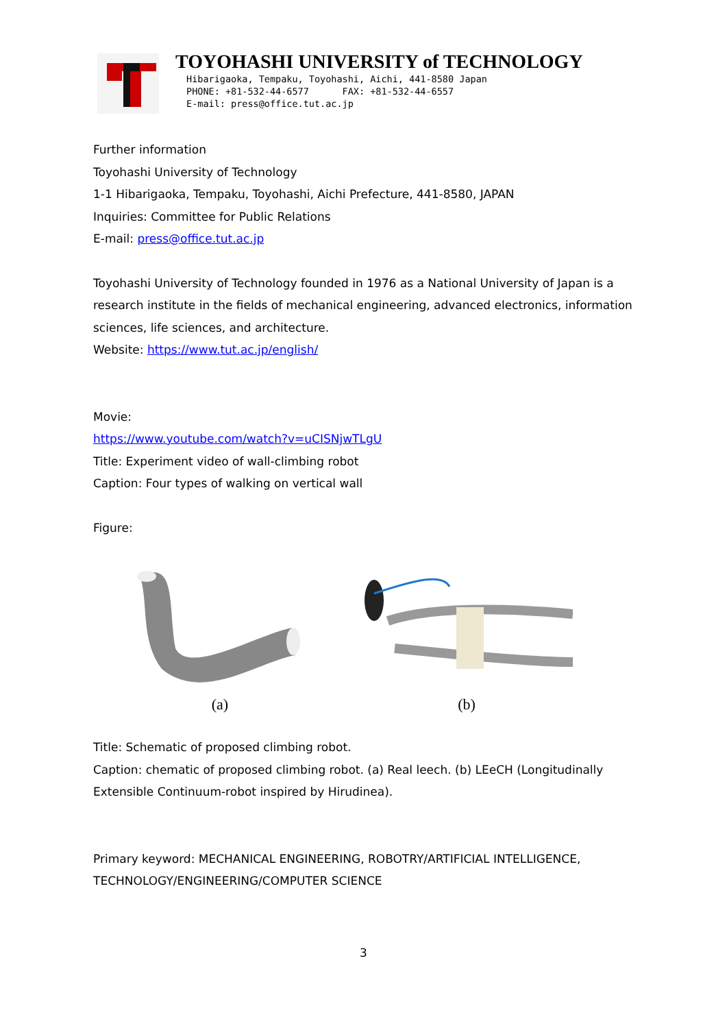TOYOHASHI UNIVERSITY of TECHNOLOGY
Hibarigaoka, Tempaku, Toyohashi, Aichi, 441-8580 Japan
PHONE: +81-532-44-6577 FAX: +81-532-44-6557
E-mail: press@office.tut.ac.jp
Further information
Toyohashi University of Technology
1-1 Hibarigaoka, Tempaku, Toyohashi, Aichi Prefecture, 441-8580, JAPAN
Inquiries: Committee for Public Relations
E-mail: press@office.tut.ac.jp
Toyohashi University of Technology founded in 1976 as a National University of Japan is a research institute in the fields of mechanical engineering, advanced electronics, information sciences, life sciences, and architecture.
Website: https://www.tut.ac.jp/english/
Movie:
https://www.youtube.com/watch?v=uCISNjwTLgU
Title: Experiment video of wall-climbing robot
Caption: Four types of walking on vertical wall
Figure:
(a) (b)
Title: Schematic of proposed climbing robot.
Caption: chematic of proposed climbing robot. (a) Real leech. (b) LEeCH (Longitudinally Extensible Continuum-robot inspired by Hirudinea).
Primary keyword: MECHANICAL ENGINEERING, ROBOTRY/ARTIFICIAL INTELLIGENCE, TECHNOLOGY/ENGINEERING/COMPUTER SCIENCE
3